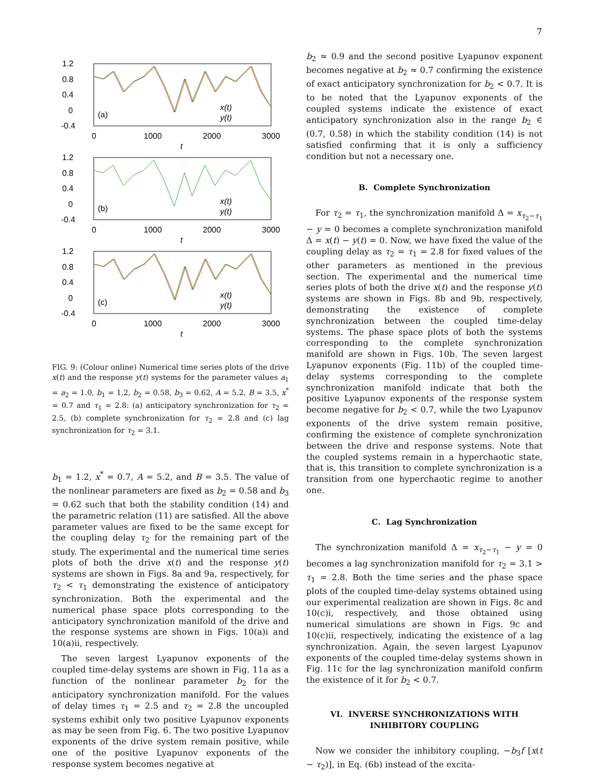7
1.2
0.8
0.4
0
-0.4
0
1000
2000
3000
t
(a)
x(t)
y(t)
1.2
0.8
0.4
0
-0.4
0
1000
2000
3000
t
(b)
x(t)
y(t)
1.2
0.8
0.4
0
-0.4
0
1000
2000
3000
t
(c)
x(t)
y(t)
FIG. 9: (Colour online) Numerical time series plots of the drive x(t) and the response y(t) systems for the parameter values a<sub>1</sub> = a<sub>2</sub> = 1.0, b<sub>1</sub> = 1.2, b<sub>2</sub> = 0.58, b<sub>3</sub> = 0.62, A = 5.2, B = 3.5, x<sup>*</sup> = 0.7 and τ<sub>1</sub> = 2.8: (a) anticipatory synchronization for τ<sub>2</sub> = 2.5, (b) complete synchronization for τ<sub>2</sub> = 2.8 and (c) lag synchronization for τ<sub>2</sub> = 3.1.
b<sub>1</sub> = 1.2, x<sup>*</sup> = 0.7, A = 5.2, and B = 3.5. The value of the nonlinear parameters are fixed as b<sub>2</sub> = 0.58 and b<sub>3</sub> = 0.62 such that both the stability condition (14) and the parametric relation (11) are satisfied. All the above parameter values are fixed to be the same except for the coupling delay τ<sub>2</sub> for the remaining part of the study. The experimental and the numerical time series plots of both the drive x(t) and the response y(t) systems are shown in Figs. 8a and 9a, respectively, for τ<sub>2</sub> < τ<sub>1</sub> demonstrating the existence of anticipatory synchronization. Both the experimental and the numerical phase space plots corresponding to the anticipatory synchronization manifold of the drive and the response systems are shown in Figs. 10(a)i and 10(a)ii, respectively.
The seven largest Lyapunov exponents of the coupled time-delay systems are shown in Fig. 11a as a function of the nonlinear parameter b<sub>2</sub> for the anticipatory synchronization manifold. For the values of delay times τ<sub>1</sub> = 2.5 and τ<sub>2</sub> = 2.8 the uncoupled systems exhibit only two positive Lyapunov exponents as may be seen from Fig. 6. The two positive Lyapunov exponents of the drive system remain positive, while one of the positive Lyapunov exponents of the response system becomes negative at
b<sub>2</sub> ≈ 0.9 and the second positive Lyapunov exponent becomes negative at b<sub>2</sub> ≈ 0.7 confirming the existence of exact anticipatory synchronization for b<sub>2</sub> < 0.7. It is to be noted that the Lyapunov exponents of the coupled systems indicate the existence of exact anticipatory synchronization also in the range b<sub>2</sub> ∈ (0.7, 0.58) in which the stability condition (14) is not satisfied confirming that it is only a sufficiency condition but not a necessary one.
B. Complete Synchronization
For τ<sub>2</sub> = τ<sub>1</sub>, the synchronization manifold Δ = x<sub>τ<sub>2</sub>−τ<sub>1</sub></sub> − y = 0 becomes a complete synchronization manifold Δ = x(t) − y(t) = 0. Now, we have fixed the value of the coupling delay as τ<sub>2</sub> = τ<sub>1</sub> = 2.8 for fixed values of the other parameters as mentioned in the previous section. The experimental and the numerical time series plots of both the drive x(t) and the response y(t) systems are shown in Figs. 8b and 9b, respectively, demonstrating the existence of complete synchronization between the coupled time-delay systems. The phase space plots of both the systems corresponding to the complete synchronization manifold are shown in Figs. 10b. The seven largest Lyapunov exponents (Fig. 11b) of the coupled time-delay systems corresponding to the complete synchronization manifold indicate that both the positive Lyapunov exponents of the response system become negative for b<sub>2</sub> < 0.7, while the two Lyapunov exponents of the drive system remain positive, confirming the existence of complete synchronization between the drive and response systems. Note that the coupled systems remain in a hyperchaotic state, that is, this transition to complete synchronization is a transition from one hyperchaotic regime to another one.
C. Lag Synchronization
The synchronization manifold Δ = x<sub>τ<sub>2</sub>−τ<sub>1</sub></sub> − y = 0 becomes a lag synchronization manifold for τ<sub>2</sub> = 3.1 > τ<sub>1</sub> = 2.8. Both the time series and the phase space plots of the coupled time-delay systems obtained using our experimental realization are shown in Figs. 8c and 10(c)i, respectively, and those obtained using numerical simulations are shown in Figs. 9c and 10(c)ii, respectively, indicating the existence of a lag synchronization. Again, the seven largest Lyapunov exponents of the coupled time-delay systems shown in Fig. 11c for the lag synchronization manifold confirm the existence of it for b<sub>2</sub> < 0.7.
VI. INVERSE SYNCHRONIZATIONS WITH INHIBITORY COUPLING
Now we consider the inhibitory coupling, −b<sub>3</sub>f [x(t − τ<sub>2</sub>)], in Eq. (6b) instead of the excita-